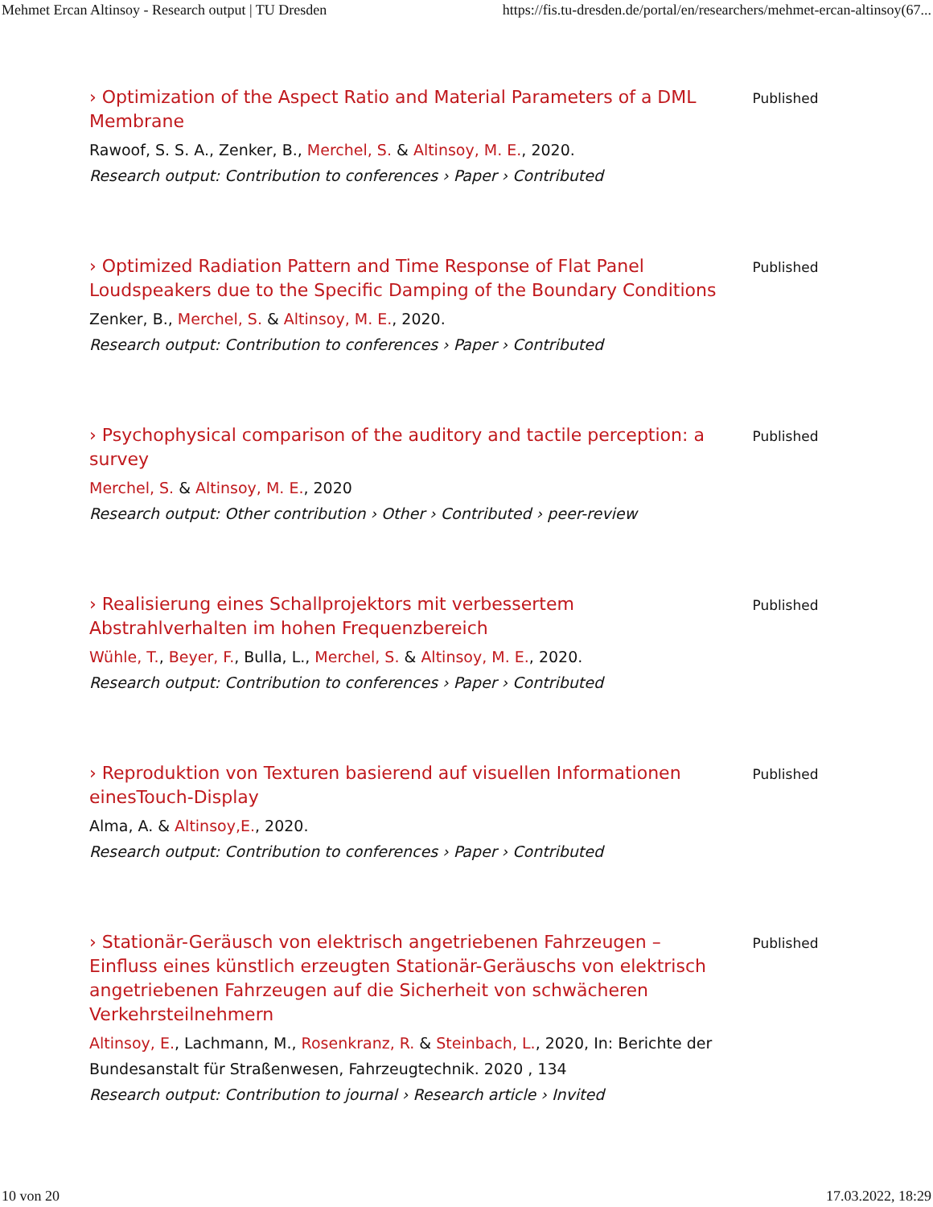Mehmet Ercan Altinsoy - Research output | TU Dresden https://fis.tu-dresden.de/portal/en/researchers/mehmet-ercan-altinsoy(67...
› Optimization of the Aspect Ratio and Material Parameters of a DML Membrane
Rawoof, S. S. A., Zenker, B., Merchel, S. & Altinsoy, M. E., 2020.
Research output: Contribution to conferences › Paper › Contributed
Published
› Optimized Radiation Pattern and Time Response of Flat Panel Loudspeakers due to the Specific Damping of the Boundary Conditions
Zenker, B., Merchel, S. & Altinsoy, M. E., 2020.
Research output: Contribution to conferences › Paper › Contributed
Published
› Psychophysical comparison of the auditory and tactile perception: a survey
Merchel, S. & Altinsoy, M. E., 2020
Research output: Other contribution › Other › Contributed › peer-review
Published
› Realisierung eines Schallprojektors mit verbessertem Abstrahlverhalten im hohen Frequenzbereich
Wühle, T., Beyer, F., Bulla, L., Merchel, S. & Altinsoy, M. E., 2020.
Research output: Contribution to conferences › Paper › Contributed
Published
› Reproduktion von Texturen basierend auf visuellen Informationen einesTouch-Display
Alma, A. & Altinsoy,E., 2020.
Research output: Contribution to conferences › Paper › Contributed
Published
› Stationär-Geräusch von elektrisch angetriebenen Fahrzeugen – Einfluss eines künstlich erzeugten Stationär-Geräuschs von elektrisch angetriebenen Fahrzeugen auf die Sicherheit von schwächeren Verkehrsteilnehmern
Altinsoy, E., Lachmann, M., Rosenkranz, R. & Steinbach, L., 2020, In: Berichte der Bundesanstalt für Straßenwesen, Fahrzeugtechnik. 2020 , 134
Research output: Contribution to journal › Research article › Invited
Published
10 von 20 17.03.2022, 18:29